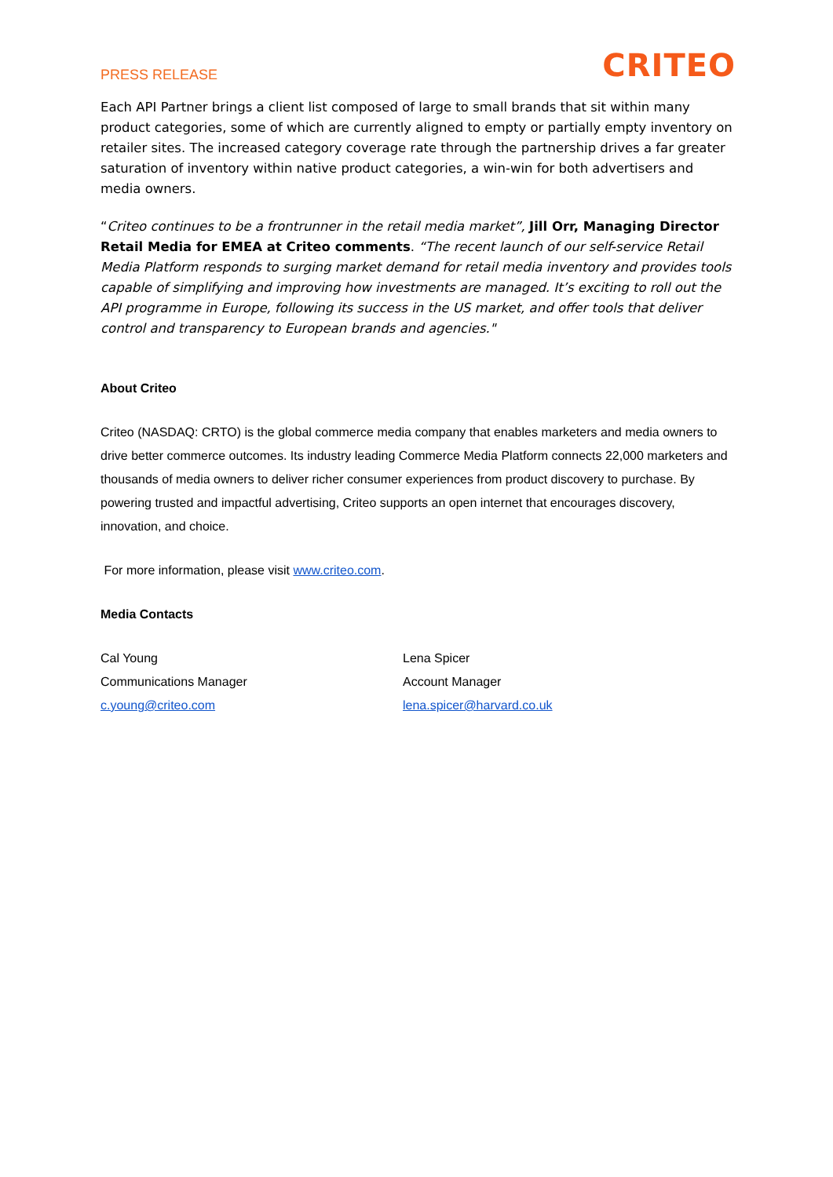PRESS RELEASE
CRITEO
Each API Partner brings a client list composed of large to small brands that sit within many product categories, some of which are currently aligned to empty or partially empty inventory on retailer sites. The increased category coverage rate through the partnership drives a far greater saturation of inventory within native product categories, a win-win for both advertisers and media owners.
“Criteo continues to be a frontrunner in the retail media market”, Jill Orr, Managing Director Retail Media for EMEA at Criteo comments. “The recent launch of our self-service Retail Media Platform responds to surging market demand for retail media inventory and provides tools capable of simplifying and improving how investments are managed. It’s exciting to roll out the API programme in Europe, following its success in the US market, and offer tools that deliver control and transparency to European brands and agencies."
About Criteo
Criteo (NASDAQ: CRTO) is the global commerce media company that enables marketers and media owners to drive better commerce outcomes. Its industry leading Commerce Media Platform connects 22,000 marketers and thousands of media owners to deliver richer consumer experiences from product discovery to purchase. By powering trusted and impactful advertising, Criteo supports an open internet that encourages discovery, innovation, and choice.
For more information, please visit www.criteo.com.
Media Contacts
Cal Young
Communications Manager
c.young@criteo.com
Lena Spicer
Account Manager
lena.spicer@harvard.co.uk